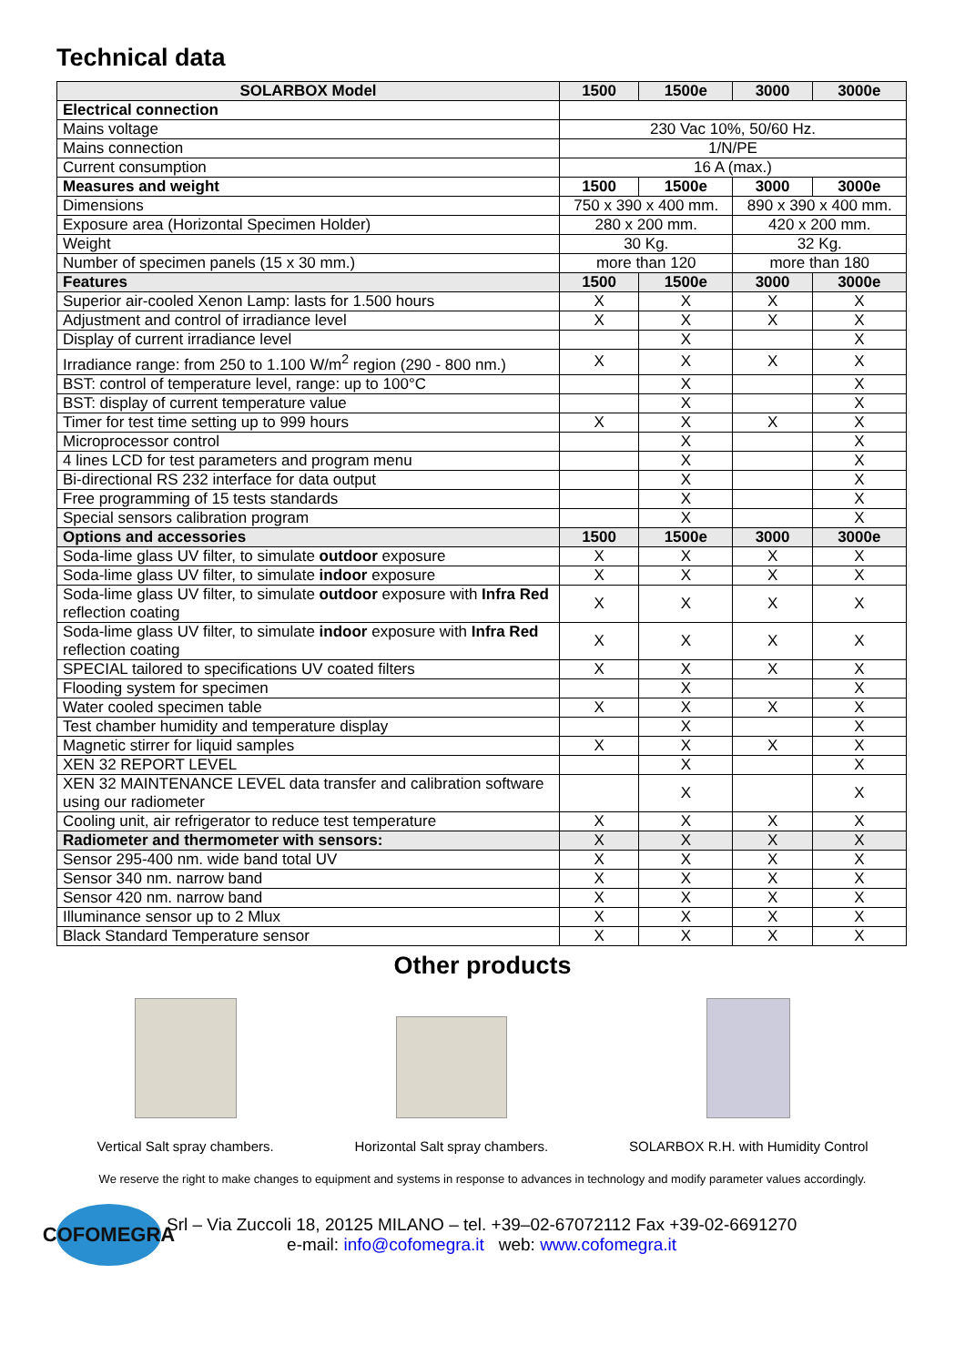Technical data
| SOLARBOX Model | 1500 | 1500e | 3000 | 3000e |
| --- | --- | --- | --- | --- |
| Electrical connection | | | | |
| Mains voltage | 230 Vac 10%, 50/60 Hz. | | | |
| Mains connection | 1/N/PE | | | |
| Current consumption | 16 A (max.) | | | |
| Measures and weight | 1500 | 1500e | 3000 | 3000e |
| Dimensions | 750 x 390 x 400 mm. | | 890 x 390 x 400 mm. | |
| Exposure area (Horizontal Specimen Holder) | 280 x 200 mm. | | 420 x 200 mm. | |
| Weight | 30 Kg. | | 32 Kg. | |
| Number of specimen panels (15 x 30 mm.) | more than 120 | | more than 180 | |
| Features | 1500 | 1500e | 3000 | 3000e |
| Superior air-cooled Xenon Lamp: lasts for 1.500 hours | X | X | X | X |
| Adjustment and control of irradiance level | X | X | X | X |
| Display of current irradiance level | | X | | X |
| Irradiance range: from 250 to 1.100 W/m<sup>2</sup> region (290 - 800 nm.) | X | X | X | X |
| BST: control of temperature level, range: up to 100°C | | X | | X |
| BST: display of current temperature value | | X | | X |
| Timer for test time setting up to 999 hours | X | X | X | X |
| Microprocessor control | | X | | X |
| 4 lines LCD for test parameters and program menu | | X | | X |
| Bi-directional RS 232 interface for data output | | X | | X |
| Free programming of 15 tests standards | | X | | X |
| Special sensors calibration program | | X | | X |
| Options and accessories | 1500 | 1500e | 3000 | 3000e |
| Soda-lime glass UV filter, to simulate outdoor exposure | X | X | X | X |
| Soda-lime glass UV filter, to simulate indoor exposure | X | X | X | X |
| Soda-lime glass UV filter, to simulate outdoor exposure with Infra Red reflection coating | X | X | X | X |
| Soda-lime glass UV filter, to simulate indoor exposure with Infra Red reflection coating | X | X | X | X |
| SPECIAL tailored to specifications UV coated filters | X | X | X | X |
| Flooding system for specimen | | X | | X |
| Water cooled specimen table | X | X | X | X |
| Test chamber humidity and temperature display | | X | | X |
| Magnetic stirrer for liquid samples | X | X | X | X |
| XEN 32 REPORT LEVEL | | X | | X |
| XEN 32 MAINTENANCE LEVEL data transfer and calibration software using our radiometer | | X | | X |
| Cooling unit, air refrigerator to reduce test temperature | X | X | X | X |
| Radiometer and thermometer with sensors: | X | X | X | X |
| Sensor 295-400 nm. wide band total UV | X | X | X | X |
| Sensor 340 nm. narrow band | X | X | X | X |
| Sensor 420 nm. narrow band | X | X | X | X |
| Illuminance sensor up to 2 Mlux | X | X | X | X |
| Black Standard Temperature sensor | X | X | X | X |
Other products
Vertical Salt spray chambers. Horizontal Salt spray chambers.
SOLARBOX R.H. with Humidity Control
We reserve the right to make changes to equipment and systems in response to advances in technology and modify parameter values accordingly.
COFOMEGRA
Srl – Via Zuccoli 18, 20125 MILANO – tel. +39–02-67072112 Fax +39-02-6691270
e-mail: info@cofomegra.it web: www.cofomegra.it